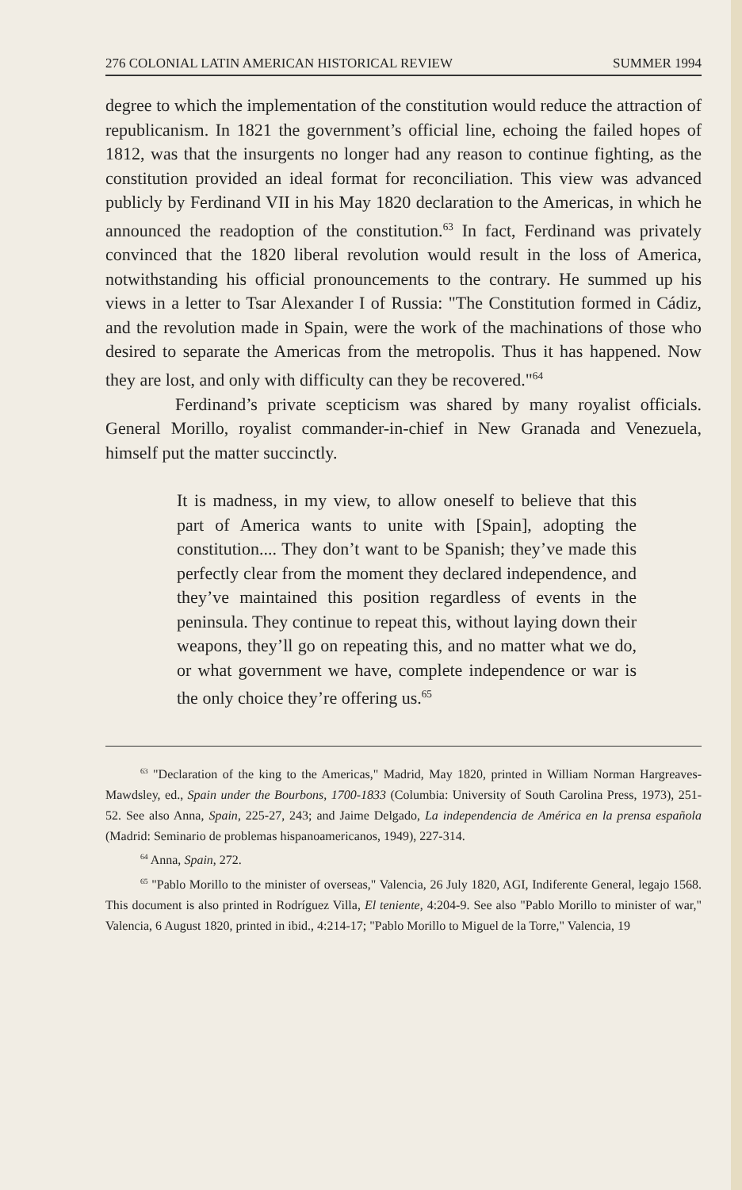276 COLONIAL LATIN AMERICAN HISTORICAL REVIEW SUMMER 1994
degree to which the implementation of the constitution would reduce the attraction of republicanism. In 1821 the government’s official line, echoing the failed hopes of 1812, was that the insurgents no longer had any reason to continue fighting, as the constitution provided an ideal format for reconciliation. This view was advanced publicly by Ferdinand VII in his May 1820 declaration to the Americas, in which he announced the readoption of the constitution.<sup>63</sup> In fact, Ferdinand was privately convinced that the 1820 liberal revolution would result in the loss of America, notwithstanding his official pronouncements to the contrary. He summed up his views in a letter to Tsar Alexander I of Russia: "The Constitution formed in Cádiz, and the revolution made in Spain, were the work of the machinations of those who desired to separate the Americas from the metropolis. Thus it has happened. Now they are lost, and only with difficulty can they be recovered."<sup>64</sup>
Ferdinand’s private scepticism was shared by many royalist officials. General Morillo, royalist commander-in-chief in New Granada and Venezuela, himself put the matter succinctly.
It is madness, in my view, to allow oneself to believe that this part of America wants to unite with [Spain], adopting the constitution.... They don’t want to be Spanish; they’ve made this perfectly clear from the moment they declared independence, and they’ve maintained this position regardless of events in the peninsula. They continue to repeat this, without laying down their weapons, they’ll go on repeating this, and no matter what we do, or what government we have, complete independence or war is the only choice they’re offering us.<sup>65</sup>
<sup>63</sup> "Declaration of the king to the Americas," Madrid, May 1820, printed in William Norman Hargreaves-Mawdsley, ed., Spain under the Bourbons, 1700-1833 (Columbia: University of South Carolina Press, 1973), 251-52. See also Anna, Spain, 225-27, 243; and Jaime Delgado, La independencia de América en la prensa española (Madrid: Seminario de problemas hispanoamericanos, 1949), 227-314.
<sup>64</sup> Anna, Spain, 272.
<sup>65</sup> "Pablo Morillo to the minister of overseas," Valencia, 26 July 1820, AGI, Indiferente General, legajo 1568. This document is also printed in Rodríguez Villa, El teniente, 4:204-9. See also "Pablo Morillo to minister of war," Valencia, 6 August 1820, printed in ibid., 4:214-17; "Pablo Morillo to Miguel de la Torre," Valencia, 19